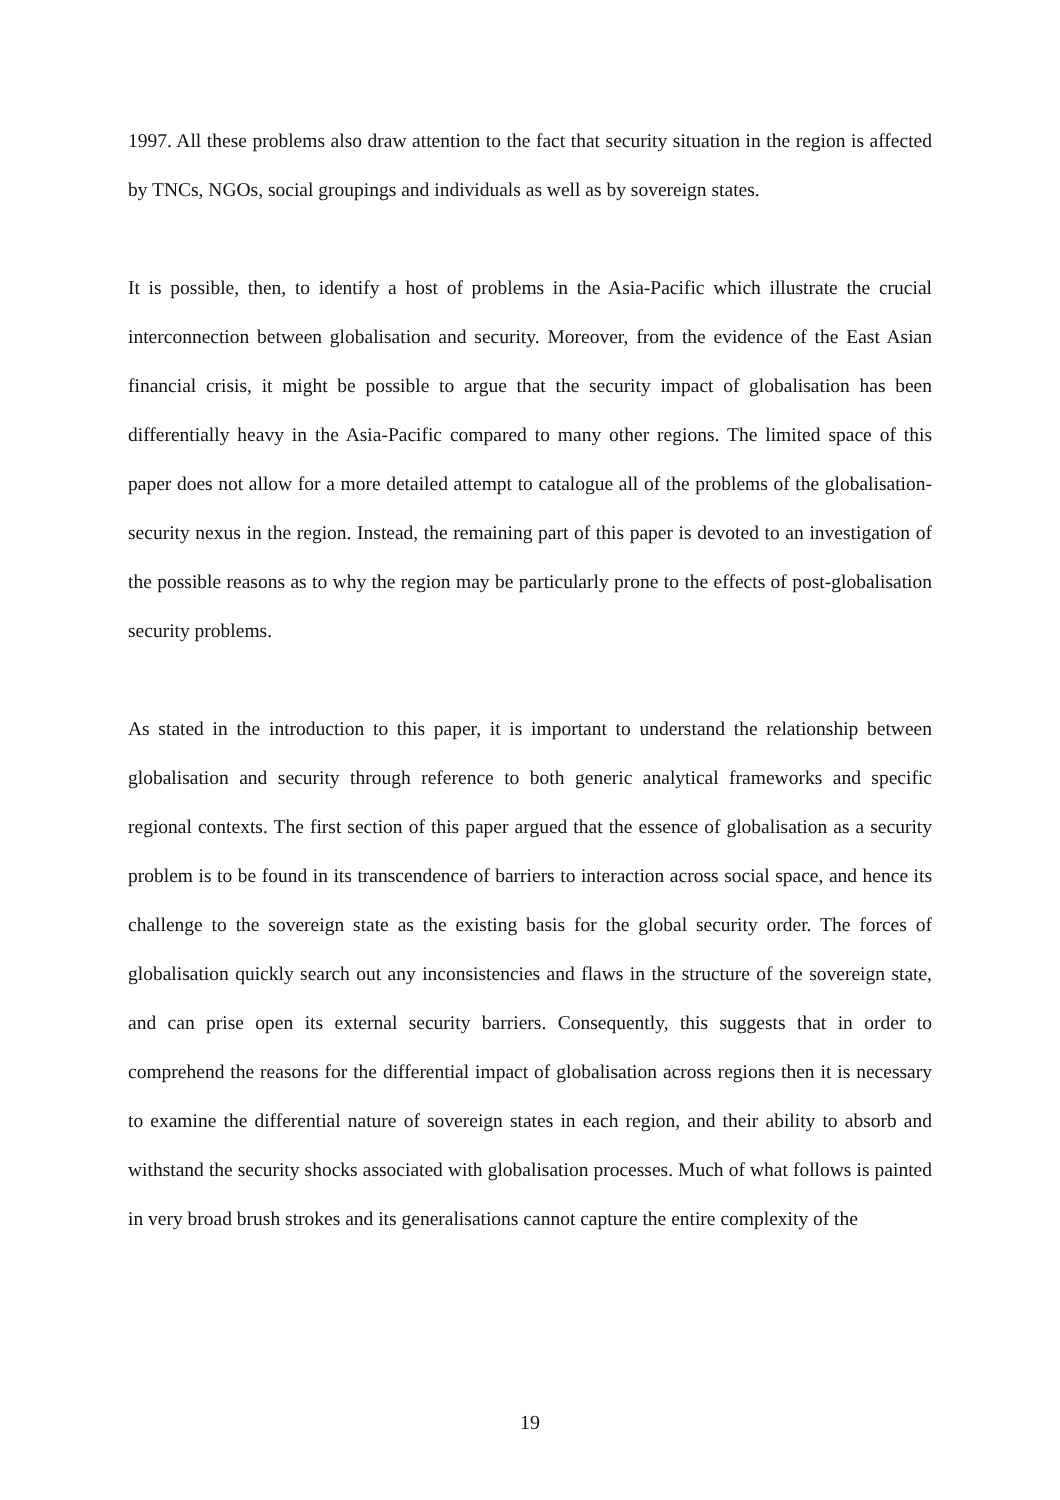1997. All these problems also draw attention to the fact that security situation in the region is affected by TNCs, NGOs, social groupings and individuals as well as by sovereign states.
It is possible, then, to identify a host of problems in the Asia-Pacific which illustrate the crucial interconnection between globalisation and security. Moreover, from the evidence of the East Asian financial crisis, it might be possible to argue that the security impact of globalisation has been differentially heavy in the Asia-Pacific compared to many other regions. The limited space of this paper does not allow for a more detailed attempt to catalogue all of the problems of the globalisation-security nexus in the region. Instead, the remaining part of this paper is devoted to an investigation of the possible reasons as to why the region may be particularly prone to the effects of post-globalisation security problems.
As stated in the introduction to this paper, it is important to understand the relationship between globalisation and security through reference to both generic analytical frameworks and specific regional contexts. The first section of this paper argued that the essence of globalisation as a security problem is to be found in its transcendence of barriers to interaction across social space, and hence its challenge to the sovereign state as the existing basis for the global security order. The forces of globalisation quickly search out any inconsistencies and flaws in the structure of the sovereign state, and can prise open its external security barriers. Consequently, this suggests that in order to comprehend the reasons for the differential impact of globalisation across regions then it is necessary to examine the differential nature of sovereign states in each region, and their ability to absorb and withstand the security shocks associated with globalisation processes. Much of what follows is painted in very broad brush strokes and its generalisations cannot capture the entire complexity of the
19